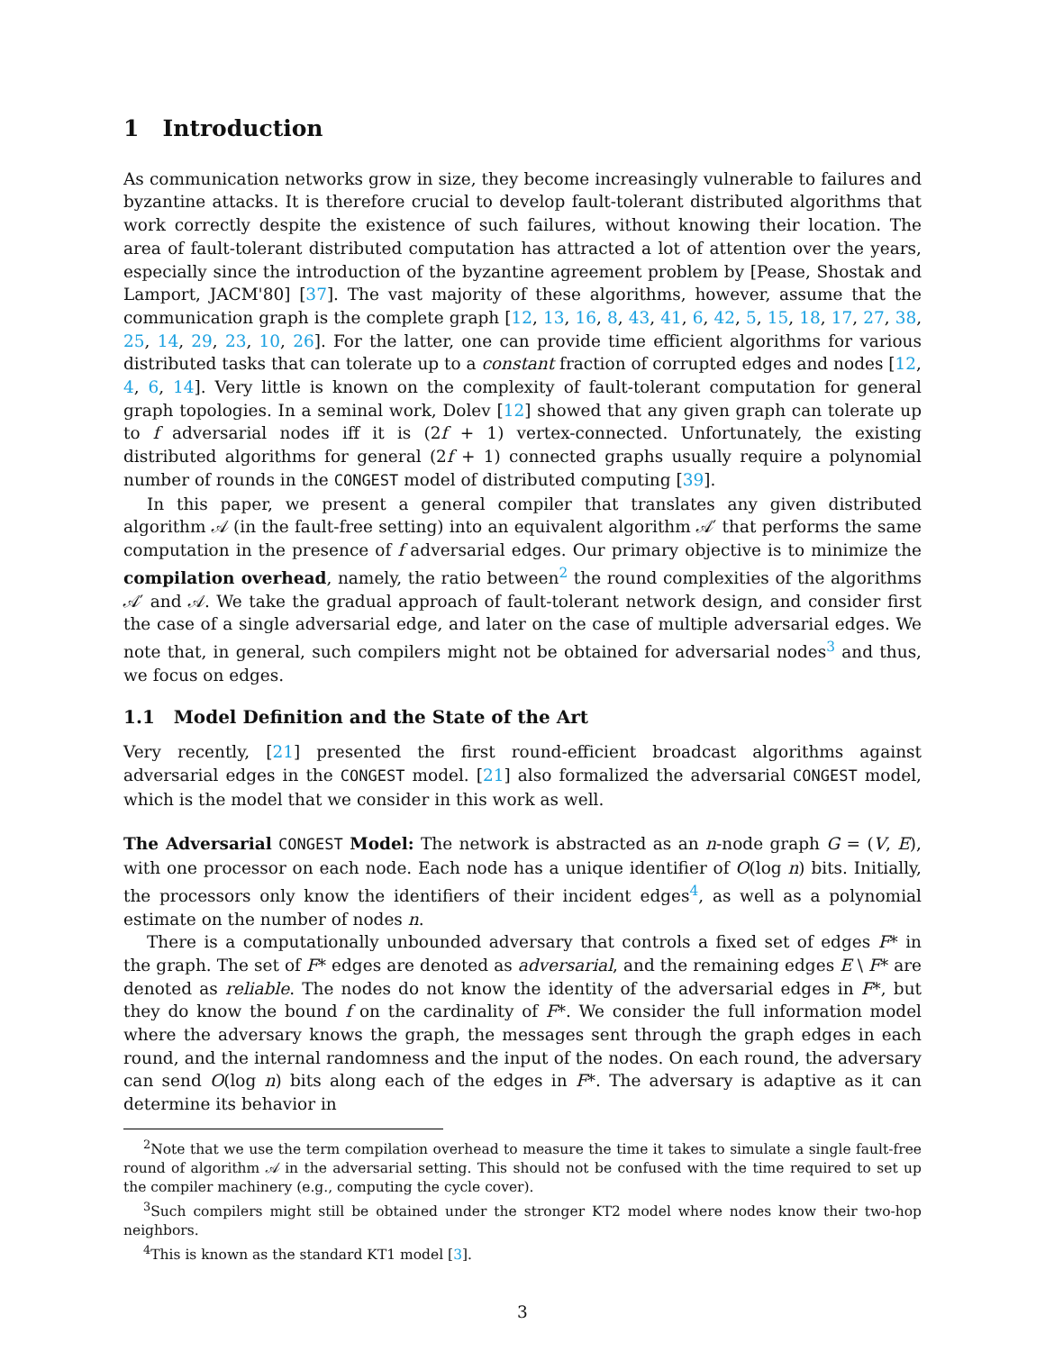1 Introduction
As communication networks grow in size, they become increasingly vulnerable to failures and byzantine attacks. It is therefore crucial to develop fault-tolerant distributed algorithms that work correctly despite the existence of such failures, without knowing their location. The area of fault-tolerant distributed computation has attracted a lot of attention over the years, especially since the introduction of the byzantine agreement problem by [Pease, Shostak and Lamport, JACM'80] [37]. The vast majority of these algorithms, however, assume that the communication graph is the complete graph [12, 13, 16, 8, 43, 41, 6, 42, 5, 15, 18, 17, 27, 38, 25, 14, 29, 23, 10, 26]. For the latter, one can provide time efficient algorithms for various distributed tasks that can tolerate up to a constant fraction of corrupted edges and nodes [12, 4, 6, 14]. Very little is known on the complexity of fault-tolerant computation for general graph topologies. In a seminal work, Dolev [12] showed that any given graph can tolerate up to f adversarial nodes iff it is (2f + 1) vertex-connected. Unfortunately, the existing distributed algorithms for general (2f + 1) connected graphs usually require a polynomial number of rounds in the CONGEST model of distributed computing [39].
In this paper, we present a general compiler that translates any given distributed algorithm 𝒜 (in the fault-free setting) into an equivalent algorithm 𝒜′ that performs the same computation in the presence of f adversarial edges. Our primary objective is to minimize the compilation overhead, namely, the ratio between<sup>2</sup> the round complexities of the algorithms 𝒜′ and 𝒜. We take the gradual approach of fault-tolerant network design, and consider first the case of a single adversarial edge, and later on the case of multiple adversarial edges. We note that, in general, such compilers might not be obtained for adversarial nodes<sup>3</sup> and thus, we focus on edges.
1.1 Model Definition and the State of the Art
Very recently, [21] presented the first round-efficient broadcast algorithms against adversarial edges in the CONGEST model. [21] also formalized the adversarial CONGEST model, which is the model that we consider in this work as well.
The Adversarial CONGEST Model: The network is abstracted as an n-node graph G = (V, E), with one processor on each node. Each node has a unique identifier of O(log n) bits. Initially, the processors only know the identifiers of their incident edges<sup>4</sup>, as well as a polynomial estimate on the number of nodes n.
There is a computationally unbounded adversary that controls a fixed set of edges F* in the graph. The set of F* edges are denoted as adversarial, and the remaining edges E \ F* are denoted as reliable. The nodes do not know the identity of the adversarial edges in F*, but they do know the bound f on the cardinality of F*. We consider the full information model where the adversary knows the graph, the messages sent through the graph edges in each round, and the internal randomness and the input of the nodes. On each round, the adversary can send O(log n) bits along each of the edges in F*. The adversary is adaptive as it can determine its behavior in
<sup>2</sup> Note that we use the term compilation overhead to measure the time it takes to simulate a single fault-free round of algorithm 𝒜 in the adversarial setting. This should not be confused with the time required to set up the compiler machinery (e.g., computing the cycle cover).
<sup>3</sup> Such compilers might still be obtained under the stronger KT2 model where nodes know their two-hop neighbors.
<sup>4</sup> This is known as the standard KT1 model [3].
3